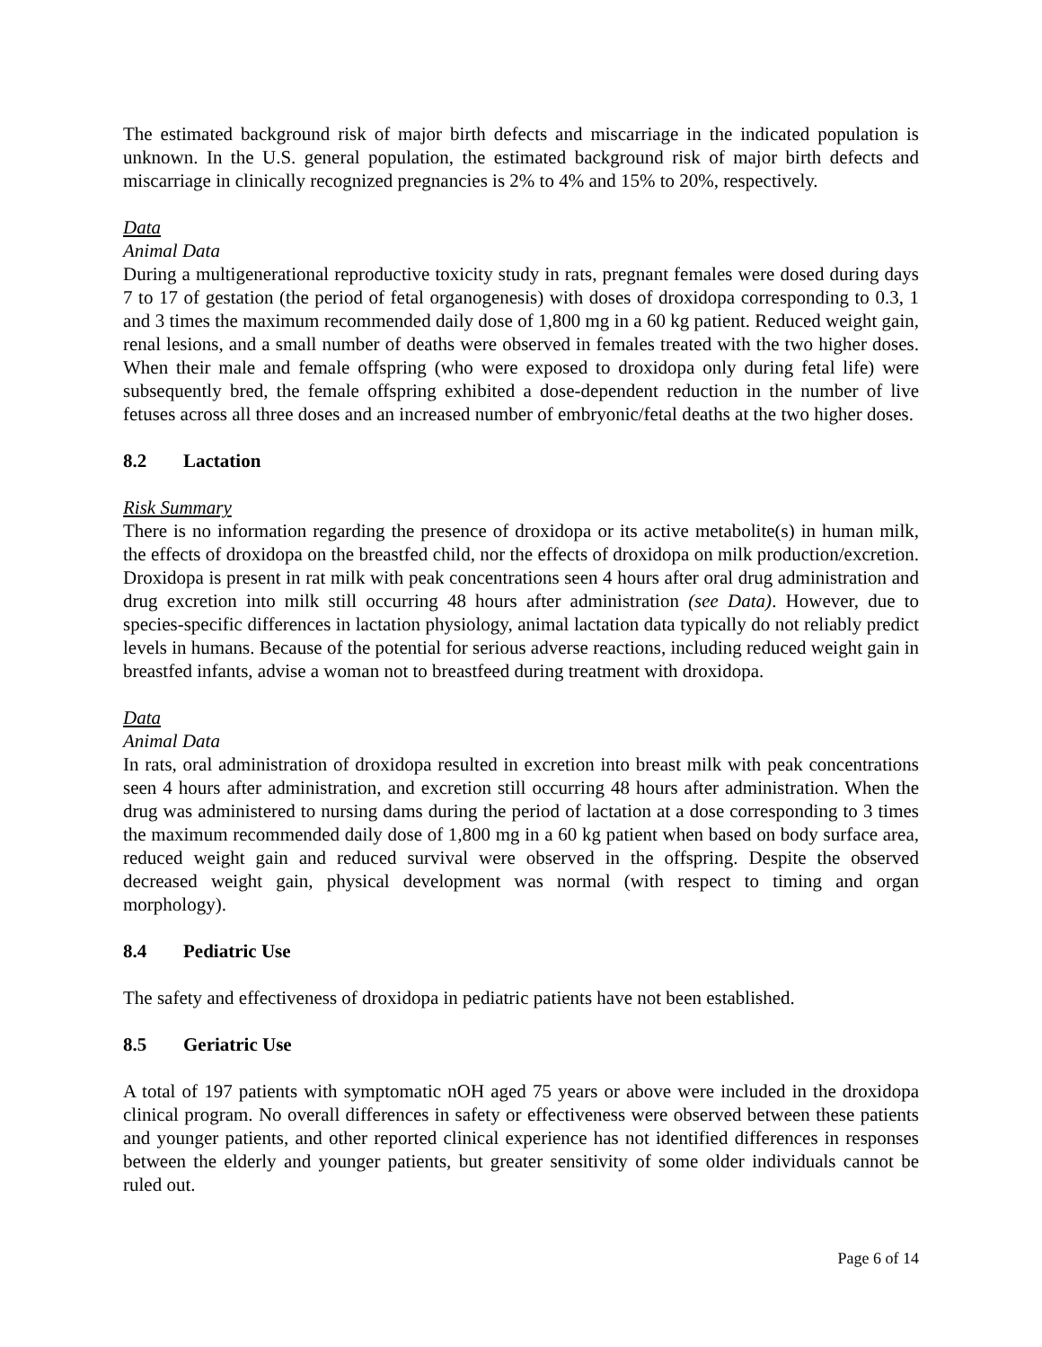The estimated background risk of major birth defects and miscarriage in the indicated population is unknown. In the U.S. general population, the estimated background risk of major birth defects and miscarriage in clinically recognized pregnancies is 2% to 4% and 15% to 20%, respectively.
Data
Animal Data
During a multigenerational reproductive toxicity study in rats, pregnant females were dosed during days 7 to 17 of gestation (the period of fetal organogenesis) with doses of droxidopa corresponding to 0.3, 1 and 3 times the maximum recommended daily dose of 1,800 mg in a 60 kg patient. Reduced weight gain, renal lesions, and a small number of deaths were observed in females treated with the two higher doses. When their male and female offspring (who were exposed to droxidopa only during fetal life) were subsequently bred, the female offspring exhibited a dose-dependent reduction in the number of live fetuses across all three doses and an increased number of embryonic/fetal deaths at the two higher doses.
8.2 Lactation
Risk Summary
There is no information regarding the presence of droxidopa or its active metabolite(s) in human milk, the effects of droxidopa on the breastfed child, nor the effects of droxidopa on milk production/excretion. Droxidopa is present in rat milk with peak concentrations seen 4 hours after oral drug administration and drug excretion into milk still occurring 48 hours after administration (see Data). However, due to species-specific differences in lactation physiology, animal lactation data typically do not reliably predict levels in humans. Because of the potential for serious adverse reactions, including reduced weight gain in breastfed infants, advise a woman not to breastfeed during treatment with droxidopa.
Data
Animal Data
In rats, oral administration of droxidopa resulted in excretion into breast milk with peak concentrations seen 4 hours after administration, and excretion still occurring 48 hours after administration. When the drug was administered to nursing dams during the period of lactation at a dose corresponding to 3 times the maximum recommended daily dose of 1,800 mg in a 60 kg patient when based on body surface area, reduced weight gain and reduced survival were observed in the offspring. Despite the observed decreased weight gain, physical development was normal (with respect to timing and organ morphology).
8.4 Pediatric Use
The safety and effectiveness of droxidopa in pediatric patients have not been established.
8.5 Geriatric Use
A total of 197 patients with symptomatic nOH aged 75 years or above were included in the droxidopa clinical program. No overall differences in safety or effectiveness were observed between these patients and younger patients, and other reported clinical experience has not identified differences in responses between the elderly and younger patients, but greater sensitivity of some older individuals cannot be ruled out.
Page 6 of 14